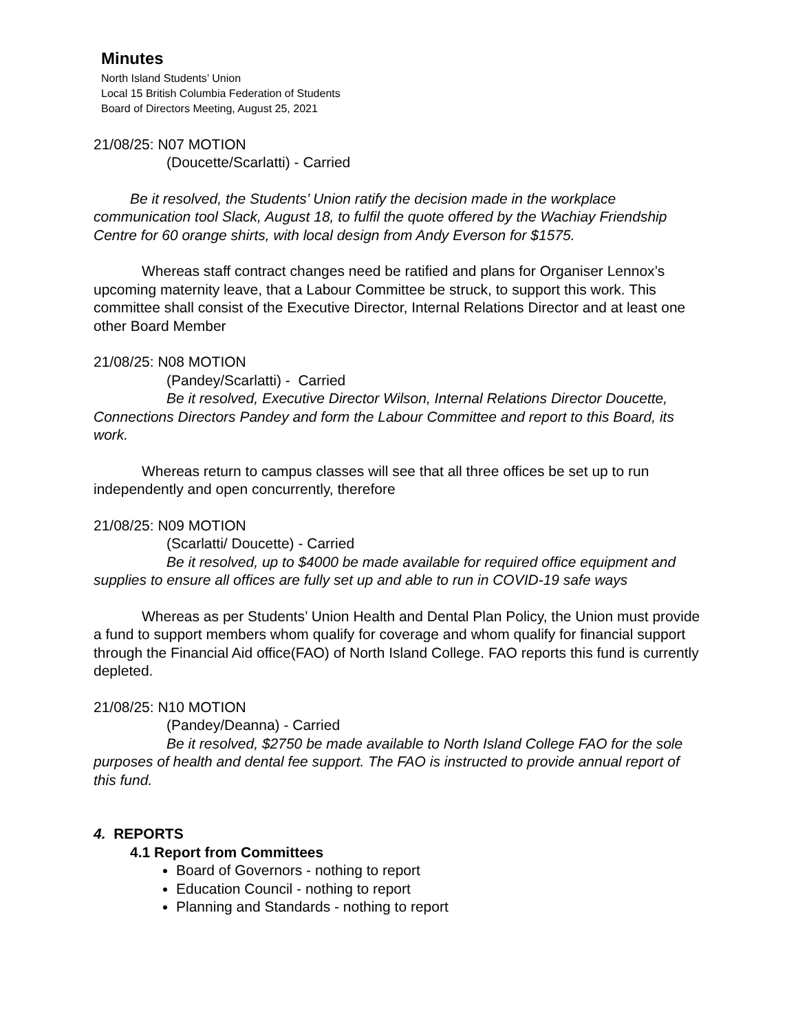Minutes
North Island Students’ Union
Local 15 British Columbia Federation of Students
Board of Directors Meeting, August 25, 2021
21/08/25: N07 MOTION
(Doucette/Scarlatti) - Carried
Be it resolved, the Students’ Union ratify the decision made in the workplace communication tool Slack, August 18, to fulfil the quote offered by the Wachiay Friendship Centre for 60 orange shirts, with local design from Andy Everson for $1575.
Whereas staff contract changes need be ratified and plans for Organiser Lennox’s upcoming maternity leave, that a Labour Committee be struck, to support this work. This committee shall consist of the Executive Director, Internal Relations Director and at least one other Board Member
21/08/25: N08 MOTION
(Pandey/Scarlatti) - Carried
Be it resolved, Executive Director Wilson, Internal Relations Director Doucette, Connections Directors Pandey and form the Labour Committee and report to this Board, its work.
Whereas return to campus classes will see that all three offices be set up to run independently and open concurrently, therefore
21/08/25: N09 MOTION
(Scarlatti/ Doucette) - Carried
Be it resolved, up to $4000 be made available for required office equipment and supplies to ensure all offices are fully set up and able to run in COVID-19 safe ways
Whereas as per Students’ Union Health and Dental Plan Policy, the Union must provide a fund to support members whom qualify for coverage and whom qualify for financial support through the Financial Aid office(FAO) of North Island College. FAO reports this fund is currently depleted.
21/08/25: N10 MOTION
(Pandey/Deanna) - Carried
Be it resolved, $2750 be made available to North Island College FAO for the sole purposes of health and dental fee support. The FAO is instructed to provide annual report of this fund.
4. REPORTS
4.1 Report from Committees
Board of Governors - nothing to report
Education Council - nothing to report
Planning and Standards - nothing to report